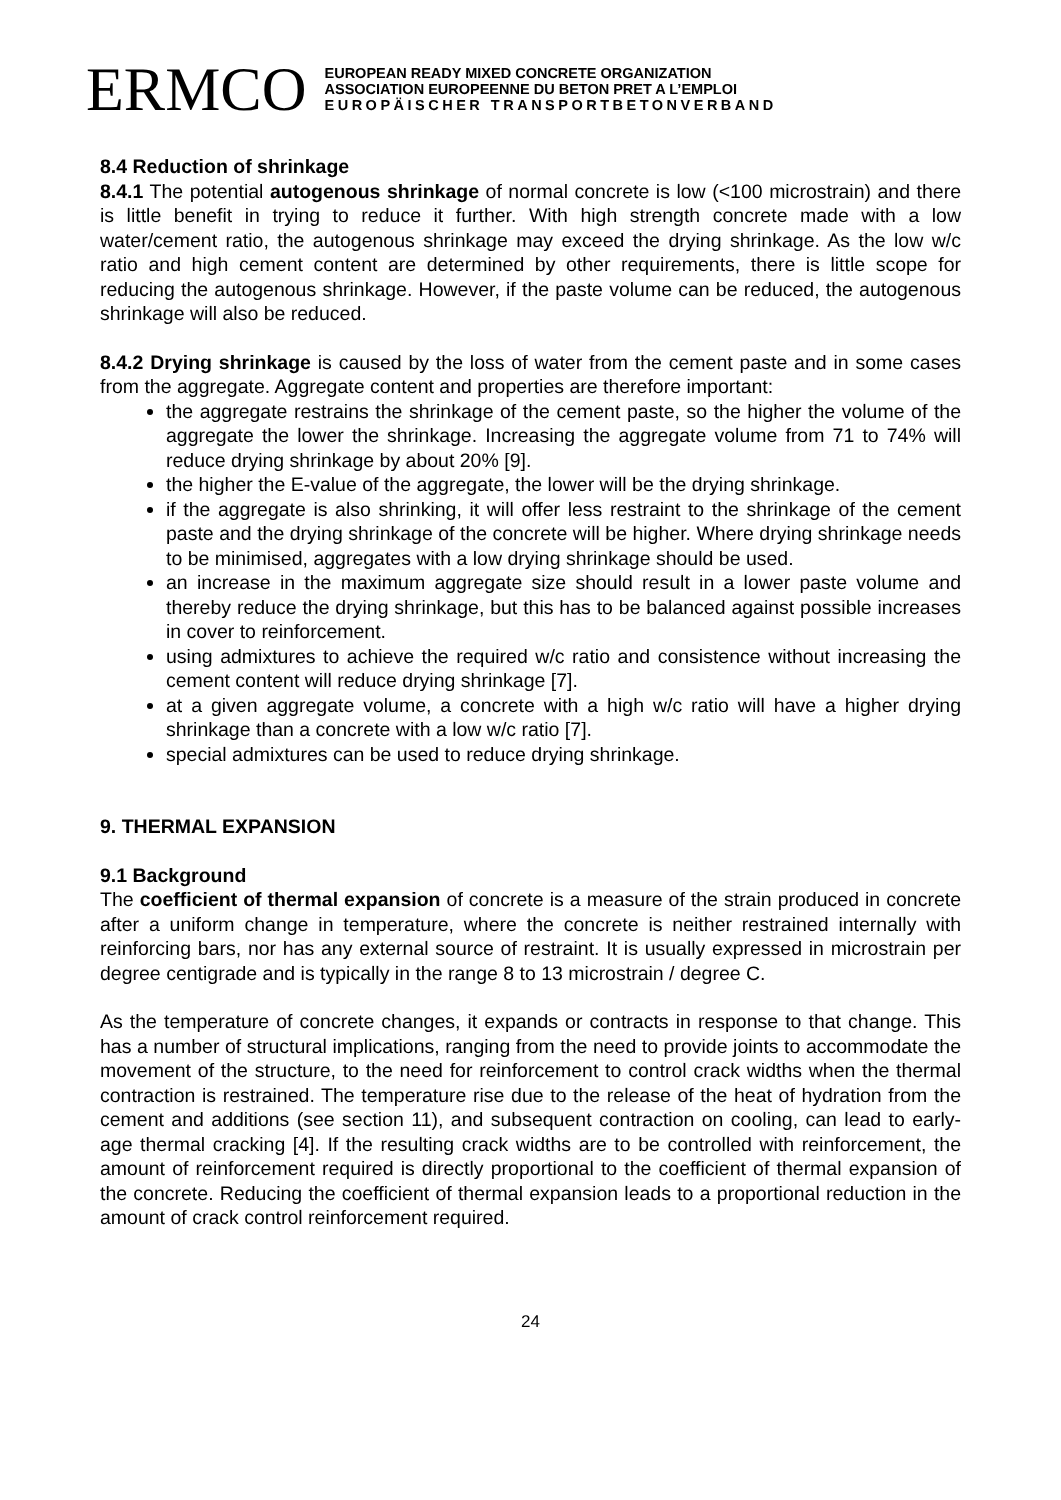ERMCO
EUROPEAN READY MIXED CONCRETE ORGANIZATION
ASSOCIATION EUROPEENNE DU BETON PRET A L’EMPLOI
EUROPÄISCHER TRANSPORTBETONVERBAND
8.4 Reduction of shrinkage
8.4.1 The potential autogenous shrinkage of normal concrete is low (<100 microstrain) and there is little benefit in trying to reduce it further. With high strength concrete made with a low water/cement ratio, the autogenous shrinkage may exceed the drying shrinkage. As the low w/c ratio and high cement content are determined by other requirements, there is little scope for reducing the autogenous shrinkage. However, if the paste volume can be reduced, the autogenous shrinkage will also be reduced.
8.4.2 Drying shrinkage is caused by the loss of water from the cement paste and in some cases from the aggregate. Aggregate content and properties are therefore important:
the aggregate restrains the shrinkage of the cement paste, so the higher the volume of the aggregate the lower the shrinkage. Increasing the aggregate volume from 71 to 74% will reduce drying shrinkage by about 20% [9].
the higher the E-value of the aggregate, the lower will be the drying shrinkage.
if the aggregate is also shrinking, it will offer less restraint to the shrinkage of the cement paste and the drying shrinkage of the concrete will be higher. Where drying shrinkage needs to be minimised, aggregates with a low drying shrinkage should be used.
an increase in the maximum aggregate size should result in a lower paste volume and thereby reduce the drying shrinkage, but this has to be balanced against possible increases in cover to reinforcement.
using admixtures to achieve the required w/c ratio and consistence without increasing the cement content will reduce drying shrinkage [7].
at a given aggregate volume, a concrete with a high w/c ratio will have a higher drying shrinkage than a concrete with a low w/c ratio [7].
special admixtures can be used to reduce drying shrinkage.
9. THERMAL EXPANSION
9.1 Background
The coefficient of thermal expansion of concrete is a measure of the strain produced in concrete after a uniform change in temperature, where the concrete is neither restrained internally with reinforcing bars, nor has any external source of restraint. It is usually expressed in microstrain per degree centigrade and is typically in the range 8 to 13 microstrain / degree C.
As the temperature of concrete changes, it expands or contracts in response to that change. This has a number of structural implications, ranging from the need to provide joints to accommodate the movement of the structure, to the need for reinforcement to control crack widths when the thermal contraction is restrained. The temperature rise due to the release of the heat of hydration from the cement and additions (see section 11), and subsequent contraction on cooling, can lead to early-age thermal cracking [4]. If the resulting crack widths are to be controlled with reinforcement, the amount of reinforcement required is directly proportional to the coefficient of thermal expansion of the concrete. Reducing the coefficient of thermal expansion leads to a proportional reduction in the amount of crack control reinforcement required.
24